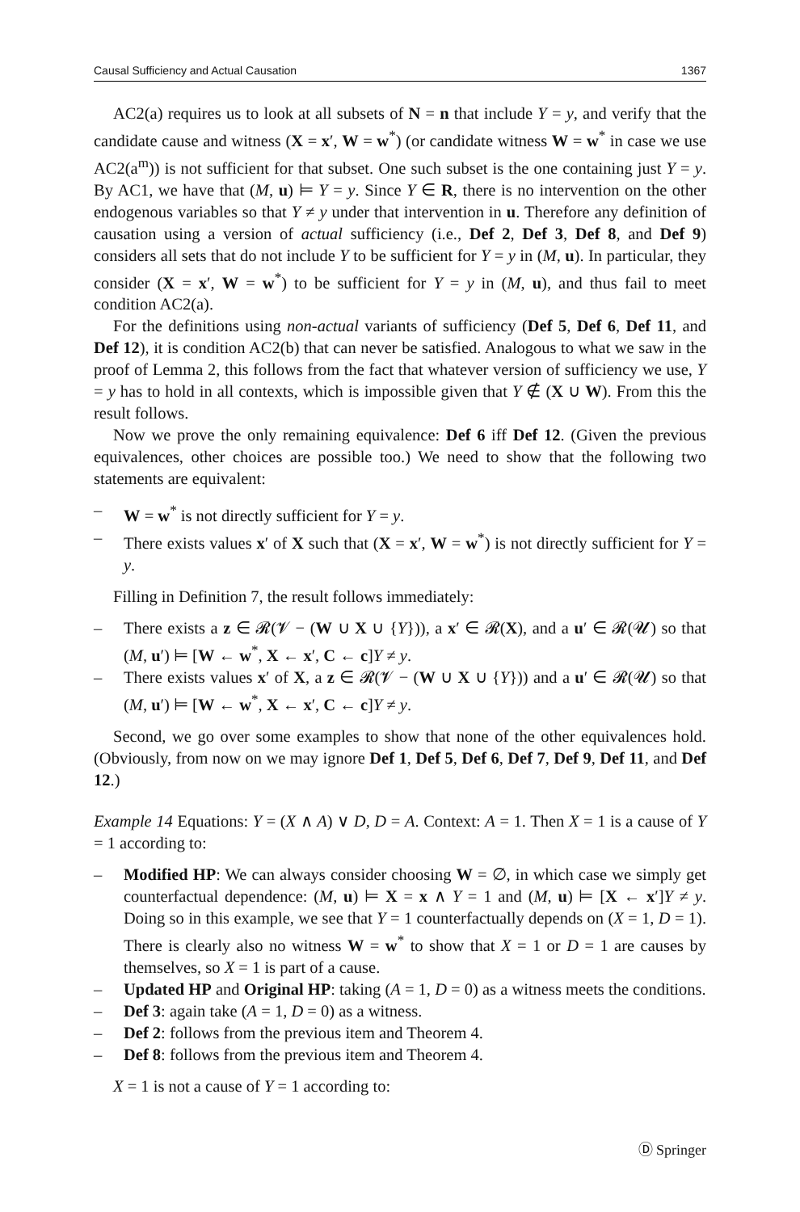Causal Sufficiency and Actual Causation 1367
AC2(a) requires us to look at all subsets of N = n that include Y = y, and verify that the candidate cause and witness (X = x′, W = w<sup>*</sup>) (or candidate witness W = w<sup>*</sup> in case we use AC2(a<sup>m</sup>)) is not sufficient for that subset. One such subset is the one containing just Y = y. By AC1, we have that (M, u) ⊨ Y = y. Since Y ∈ R, there is no intervention on the other endogenous variables so that Y ≠ y under that intervention in u. Therefore any definition of causation using a version of actual sufficiency (i.e., Def 2, Def 3, Def 8, and Def 9) considers all sets that do not include Y to be sufficient for Y = y in (M, u). In particular, they consider (X = x′, W = w<sup>*</sup>) to be sufficient for Y = y in (M, u), and thus fail to meet condition AC2(a).
For the definitions using non-actual variants of sufficiency (Def 5, Def 6, Def 11, and Def 12), it is condition AC2(b) that can never be satisfied. Analogous to what we saw in the proof of Lemma 2, this follows from the fact that whatever version of sufficiency we use, Y = y has to hold in all contexts, which is impossible given that Y ∉ (X ∪ W). From this the result follows.
Now we prove the only remaining equivalence: Def 6 iff Def 12. (Given the previous equivalences, other choices are possible too.) We need to show that the following two statements are equivalent:
– W = w<sup>*</sup> is not directly sufficient for Y = y.
– There exists values x′ of X such that (X = x′, W = w<sup>*</sup>) is not directly sufficient for Y = y.
Filling in Definition 7, the result follows immediately:
– There exists a z ∈ 𝓡(𝓥 − (W ∪ X ∪ {Y})), a x′ ∈ 𝓡(X), and a u′ ∈ 𝓡(𝓤) so that (M, u′) ⊨ [W ← w<sup>*</sup>, X ← x′, C ← c]Y ≠ y.
– There exists values x′ of X, a z ∈ 𝓡(𝓥 − (W ∪ X ∪ {Y})) and a u′ ∈ 𝓡(𝓤) so that (M, u′) ⊨ [W ← w<sup>*</sup>, X ← x′, C ← c]Y ≠ y.
Second, we go over some examples to show that none of the other equivalences hold. (Obviously, from now on we may ignore Def 1, Def 5, Def 6, Def 7, Def 9, Def 11, and Def 12.)
Example 14 Equations: Y = (X ∧ A) ∨ D, D = A. Context: A = 1. Then X = 1 is a cause of Y = 1 according to:
– Modified HP: We can always consider choosing W = ∅, in which case we simply get counterfactual dependence: (M, u) ⊨ X = x ∧ Y = 1 and (M, u) ⊨ [X ← x′]Y ≠ y. Doing so in this example, we see that Y = 1 counterfactually depends on (X = 1, D = 1). There is clearly also no witness W = w<sup>*</sup> to show that X = 1 or D = 1 are causes by themselves, so X = 1 is part of a cause.
– Updated HP and Original HP: taking (A = 1, D = 0) as a witness meets the conditions.
– Def 3: again take (A = 1, D = 0) as a witness.
– Def 2: follows from the previous item and Theorem 4.
– Def 8: follows from the previous item and Theorem 4.
X = 1 is not a cause of Y = 1 according to:
Ⓓ Springer